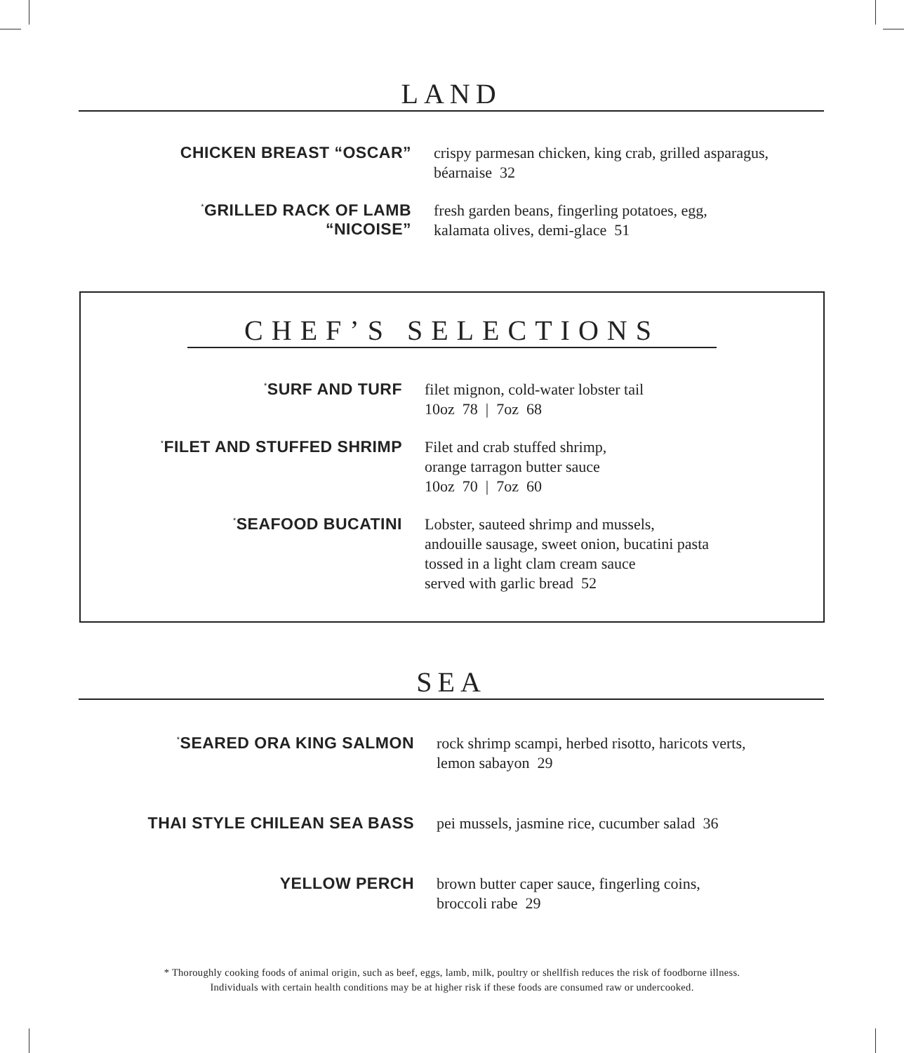LAND
CHICKEN BREAST “OSCAR”
crispy parmesan chicken, king crab, grilled asparagus,
béarnaise 32
<sup>*</sup> GRILLED RACK OF LAMB
“NICOISE”
fresh garden beans, fingerling potatoes, egg,
kalamata olives, demi-glace 51
CHEF’S SELECTIONS
<sup>*</sup> SURF AND TURF
filet mignon, cold-water lobster tail
10oz 78 | 7oz 68
<sup>*</sup> FILET AND STUFFED SHRIMP
Filet and crab stuffed shrimp,
orange tarragon butter sauce
10oz 70 | 7oz 60
<sup>*</sup> SEAFOOD BUCATINI
Lobster, sauteed shrimp and mussels,
andouille sausage, sweet onion, bucatini pasta
tossed in a light clam cream sauce
served with garlic bread 52
SEA
<sup>*</sup> SEARED ORA KING SALMON
rock shrimp scampi, herbed risotto, haricots verts,
lemon sabayon 29
THAI STYLE CHILEAN SEA BASS
pei mussels, jasmine rice, cucumber salad 36
YELLOW PERCH
brown butter caper sauce, fingerling coins,
broccoli rabe 29
* Thoroughly cooking foods of animal origin, such as beef, eggs, lamb, milk, poultry or shellfish reduces the risk of foodborne illness.
Individuals with certain health conditions may be at higher risk if these foods are consumed raw or undercooked.